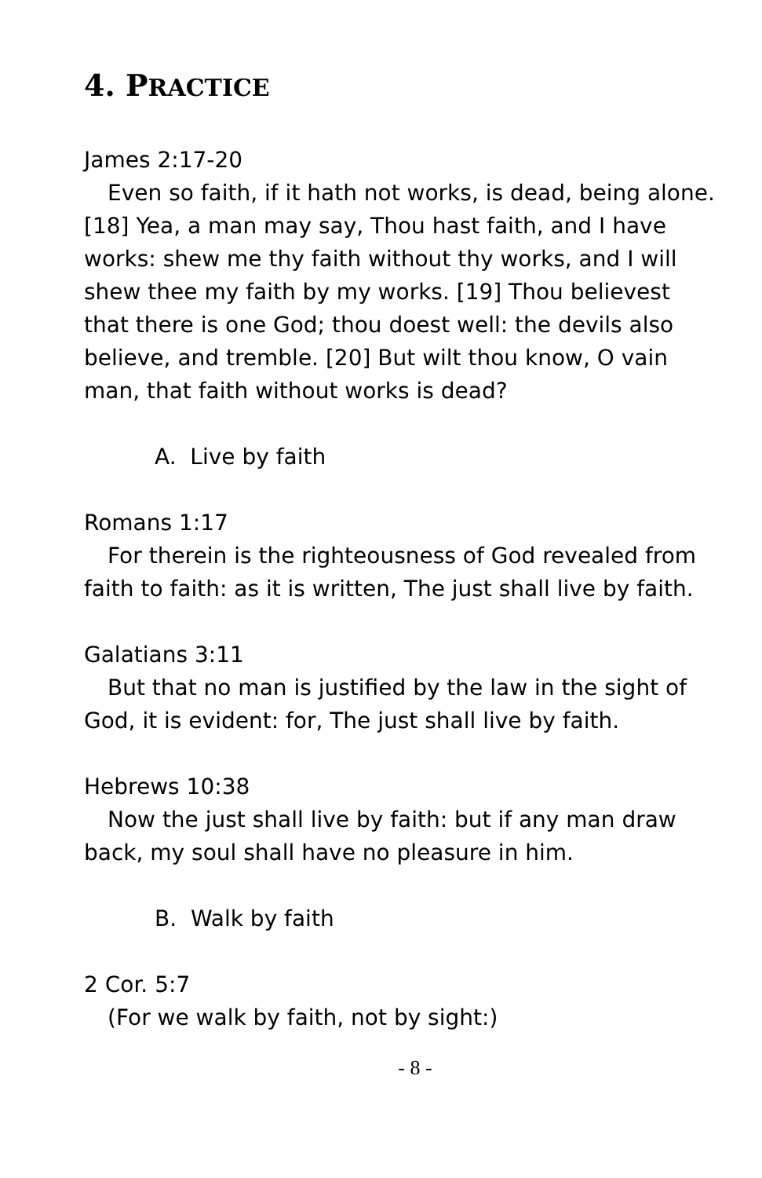4. PRACTICE
James 2:17-20
Even so faith, if it hath not works, is dead, being alone. [18] Yea, a man may say, Thou hast faith, and I have works: shew me thy faith without thy works, and I will shew thee my faith by my works. [19] Thou believest that there is one God; thou doest well: the devils also believe, and tremble. [20] But wilt thou know, O vain man, that faith without works is dead?
A. Live by faith
Romans 1:17
For therein is the righteousness of God revealed from faith to faith: as it is written, The just shall live by faith.
Galatians 3:11
But that no man is justified by the law in the sight of God, it is evident: for, The just shall live by faith.
Hebrews 10:38
Now the just shall live by faith: but if any man draw back, my soul shall have no pleasure in him.
B. Walk by faith
2 Cor. 5:7
(For we walk by faith, not by sight:)
- 8 -